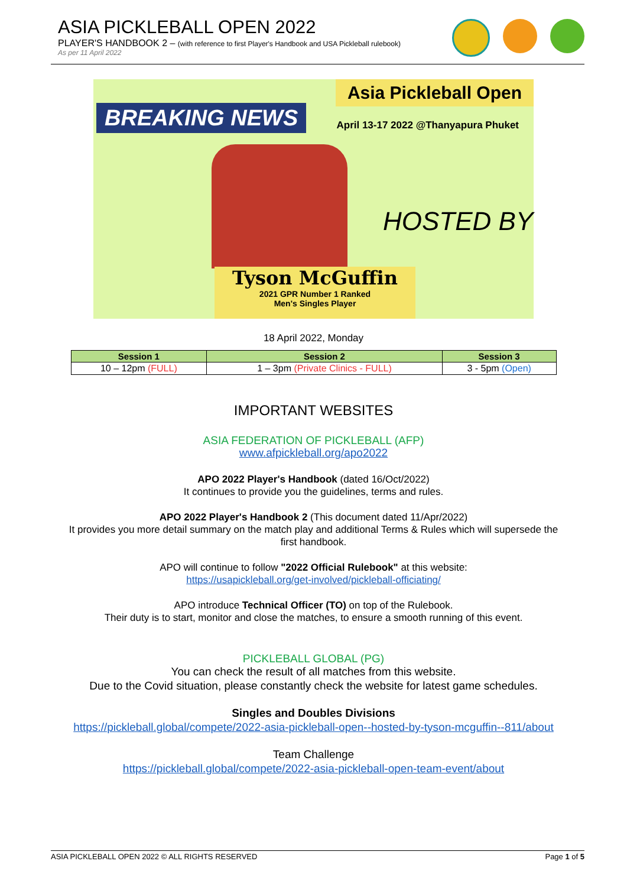ASIA PICKLEBALL OPEN 2022
PLAYER'S HANDBOOK 2 – (with reference to first Player's Handbook and USA Pickleball rulebook)
As per 11 April 2022
BREAKING NEWS
Asia Pickleball Open
April 13-17 2022 @Thanyapura Phuket
HOSTED BY
Tyson McGuffin
2021 GPR Number 1 Ranked
Men's Singles Player
18 April 2022, Monday
| Session 1 | Session 2 | Session 3 |
| --- | --- | --- |
| 10 – 12pm (FULL) | 1 – 3pm (Private Clinics - FULL) | 3 - 5pm (Open) |
IMPORTANT WEBSITES
ASIA FEDERATION OF PICKLEBALL (AFP)
www.afpickleball.org/apo2022
APO 2022 Player's Handbook (dated 16/Oct/2022)
It continues to provide you the guidelines, terms and rules.
APO 2022 Player's Handbook 2 (This document dated 11/Apr/2022)
It provides you more detail summary on the match play and additional Terms & Rules which will supersede the
first handbook.
APO will continue to follow "2022 Official Rulebook" at this website:
https://usapickleball.org/get-involved/pickleball-officiating/
APO introduce Technical Officer (TO) on top of the Rulebook.
Their duty is to start, monitor and close the matches, to ensure a smooth running of this event.
PICKLEBALL GLOBAL (PG)
You can check the result of all matches from this website.
Due to the Covid situation, please constantly check the website for latest game schedules.
Singles and Doubles Divisions
https://pickleball.global/compete/2022-asia-pickleball-open--hosted-by-tyson-mcguffin--811/about
Team Challenge
https://pickleball.global/compete/2022-asia-pickleball-open-team-event/about
ASIA PICKLEBALL OPEN 2022 © ALL RIGHTS RESERVED Page 1 of 5